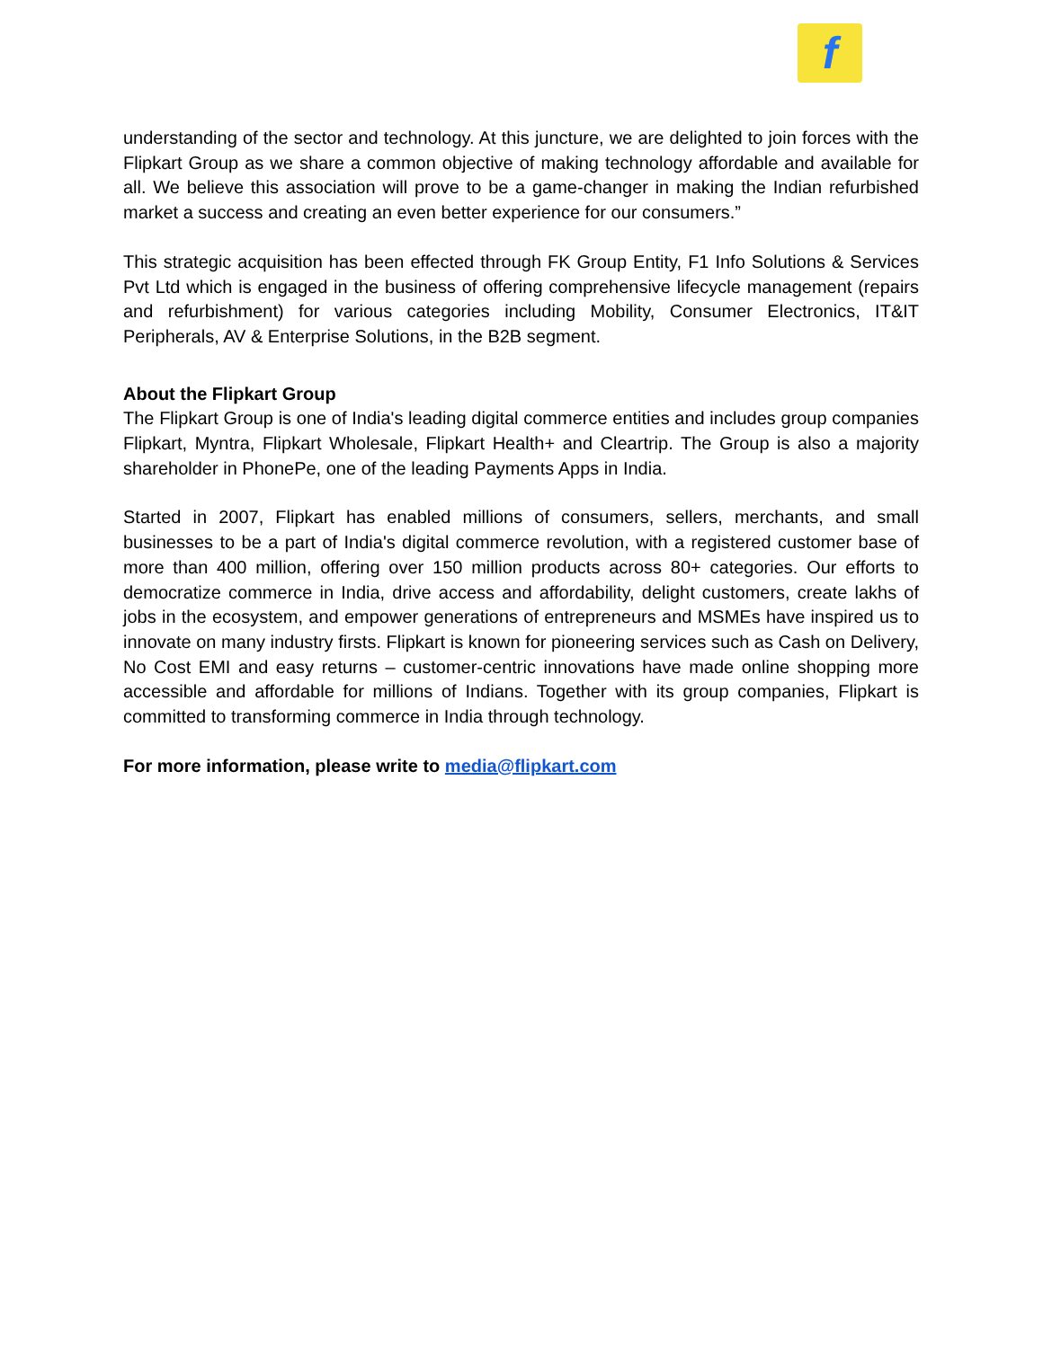f
understanding of the sector and technology. At this juncture, we are delighted to join forces with the Flipkart Group as we share a common objective of making technology affordable and available for all. We believe this association will prove to be a game-changer in making the Indian refurbished market a success and creating an even better experience for our consumers.”
This strategic acquisition has been effected through FK Group Entity, F1 Info Solutions & Services Pvt Ltd which is engaged in the business of offering comprehensive lifecycle management (repairs and refurbishment) for various categories including Mobility, Consumer Electronics, IT&IT Peripherals, AV & Enterprise Solutions, in the B2B segment.
About the Flipkart Group
The Flipkart Group is one of India's leading digital commerce entities and includes group companies Flipkart, Myntra, Flipkart Wholesale, Flipkart Health+ and Cleartrip. The Group is also a majority shareholder in PhonePe, one of the leading Payments Apps in India.
Started in 2007, Flipkart has enabled millions of consumers, sellers, merchants, and small businesses to be a part of India's digital commerce revolution, with a registered customer base of more than 400 million, offering over 150 million products across 80+ categories. Our efforts to democratize commerce in India, drive access and affordability, delight customers, create lakhs of jobs in the ecosystem, and empower generations of entrepreneurs and MSMEs have inspired us to innovate on many industry firsts. Flipkart is known for pioneering services such as Cash on Delivery, No Cost EMI and easy returns – customer-centric innovations have made online shopping more accessible and affordable for millions of Indians. Together with its group companies, Flipkart is committed to transforming commerce in India through technology.
For more information, please write to media@flipkart.com